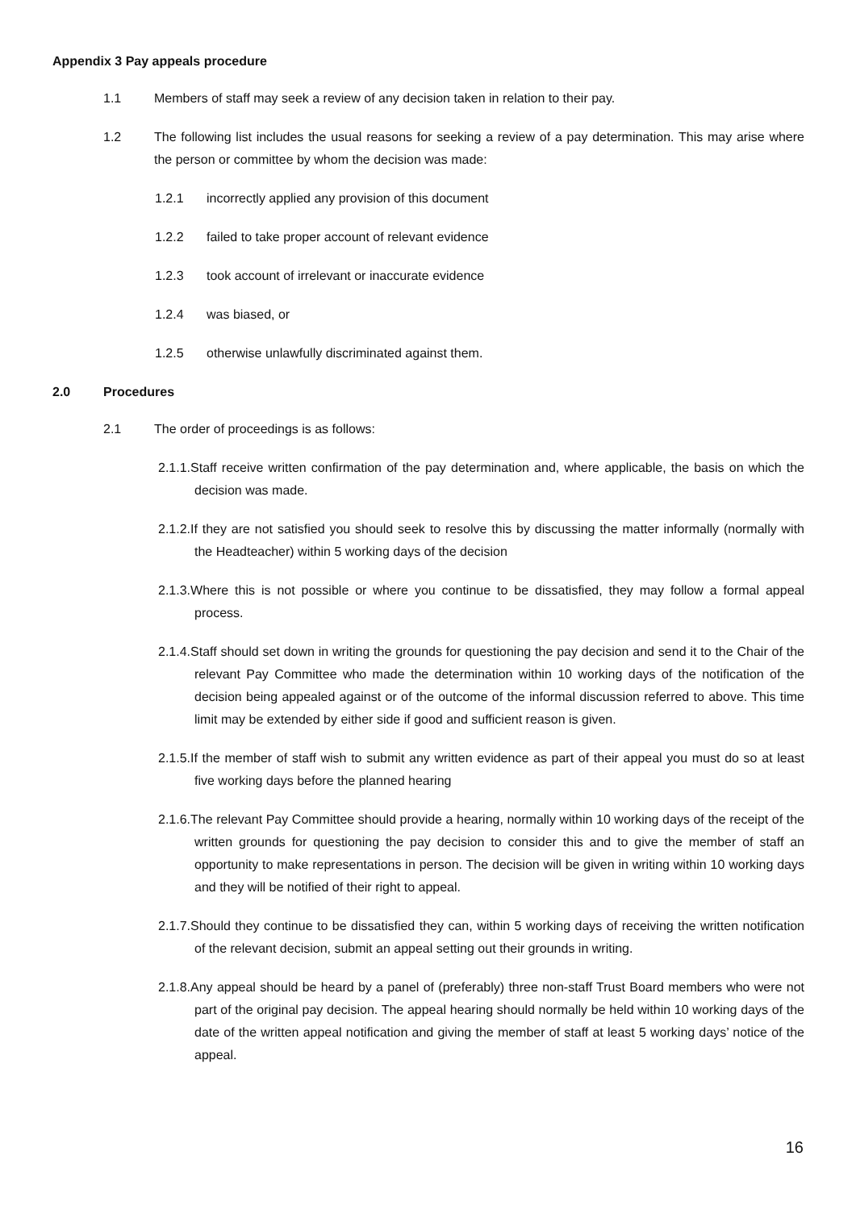Appendix 3 Pay appeals procedure
1.1 Members of staff may seek a review of any decision taken in relation to their pay.
1.2 The following list includes the usual reasons for seeking a review of a pay determination. This may arise where the person or committee by whom the decision was made:
1.2.1 incorrectly applied any provision of this document
1.2.2 failed to take proper account of relevant evidence
1.2.3 took account of irrelevant or inaccurate evidence
1.2.4 was biased, or
1.2.5 otherwise unlawfully discriminated against them.
2.0 Procedures
2.1 The order of proceedings is as follows:
2.1.1.Staff receive written confirmation of the pay determination and, where applicable, the basis on which the decision was made.
2.1.2.If they are not satisfied you should seek to resolve this by discussing the matter informally (normally with the Headteacher) within 5 working days of the decision
2.1.3.Where this is not possible or where you continue to be dissatisfied, they may follow a formal appeal process.
2.1.4.Staff should set down in writing the grounds for questioning the pay decision and send it to the Chair of the relevant Pay Committee who made the determination within 10 working days of the notification of the decision being appealed against or of the outcome of the informal discussion referred to above. This time limit may be extended by either side if good and sufficient reason is given.
2.1.5.If the member of staff wish to submit any written evidence as part of their appeal you must do so at least five working days before the planned hearing
2.1.6.The relevant Pay Committee should provide a hearing, normally within 10 working days of the receipt of the written grounds for questioning the pay decision to consider this and to give the member of staff an opportunity to make representations in person. The decision will be given in writing within 10 working days and they will be notified of their right to appeal.
2.1.7.Should they continue to be dissatisfied they can, within 5 working days of receiving the written notification of the relevant decision, submit an appeal setting out their grounds in writing.
2.1.8.Any appeal should be heard by a panel of (preferably) three non-staff Trust Board members who were not part of the original pay decision. The appeal hearing should normally be held within 10 working days of the date of the written appeal notification and giving the member of staff at least 5 working days’ notice of the appeal.
16